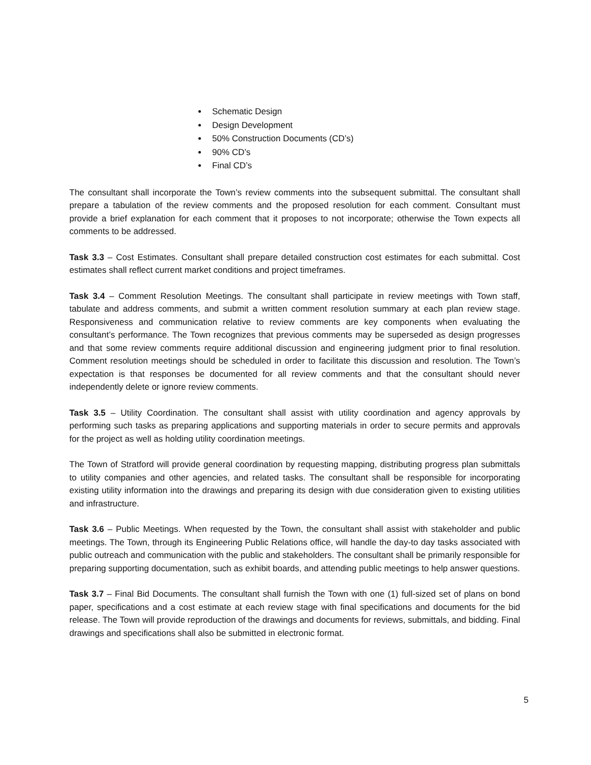Schematic Design
Design Development
50% Construction Documents (CD’s)
90% CD’s
Final CD’s
The consultant shall incorporate the Town’s review comments into the subsequent submittal. The consultant shall prepare a tabulation of the review comments and the proposed resolution for each comment. Consultant must provide a brief explanation for each comment that it proposes to not incorporate; otherwise the Town expects all comments to be addressed.
Task 3.3 – Cost Estimates. Consultant shall prepare detailed construction cost estimates for each submittal. Cost estimates shall reflect current market conditions and project timeframes.
Task 3.4 – Comment Resolution Meetings. The consultant shall participate in review meetings with Town staff, tabulate and address comments, and submit a written comment resolution summary at each plan review stage. Responsiveness and communication relative to review comments are key components when evaluating the consultant’s performance. The Town recognizes that previous comments may be superseded as design progresses and that some review comments require additional discussion and engineering judgment prior to final resolution. Comment resolution meetings should be scheduled in order to facilitate this discussion and resolution. The Town’s expectation is that responses be documented for all review comments and that the consultant should never independently delete or ignore review comments.
Task 3.5 – Utility Coordination. The consultant shall assist with utility coordination and agency approvals by performing such tasks as preparing applications and supporting materials in order to secure permits and approvals for the project as well as holding utility coordination meetings.
The Town of Stratford will provide general coordination by requesting mapping, distributing progress plan submittals to utility companies and other agencies, and related tasks. The consultant shall be responsible for incorporating existing utility information into the drawings and preparing its design with due consideration given to existing utilities and infrastructure.
Task 3.6 – Public Meetings. When requested by the Town, the consultant shall assist with stakeholder and public meetings. The Town, through its Engineering Public Relations office, will handle the day-to day tasks associated with public outreach and communication with the public and stakeholders. The consultant shall be primarily responsible for preparing supporting documentation, such as exhibit boards, and attending public meetings to help answer questions.
Task 3.7 – Final Bid Documents. The consultant shall furnish the Town with one (1) full-sized set of plans on bond paper, specifications and a cost estimate at each review stage with final specifications and documents for the bid release. The Town will provide reproduction of the drawings and documents for reviews, submittals, and bidding. Final drawings and specifications shall also be submitted in electronic format.
5